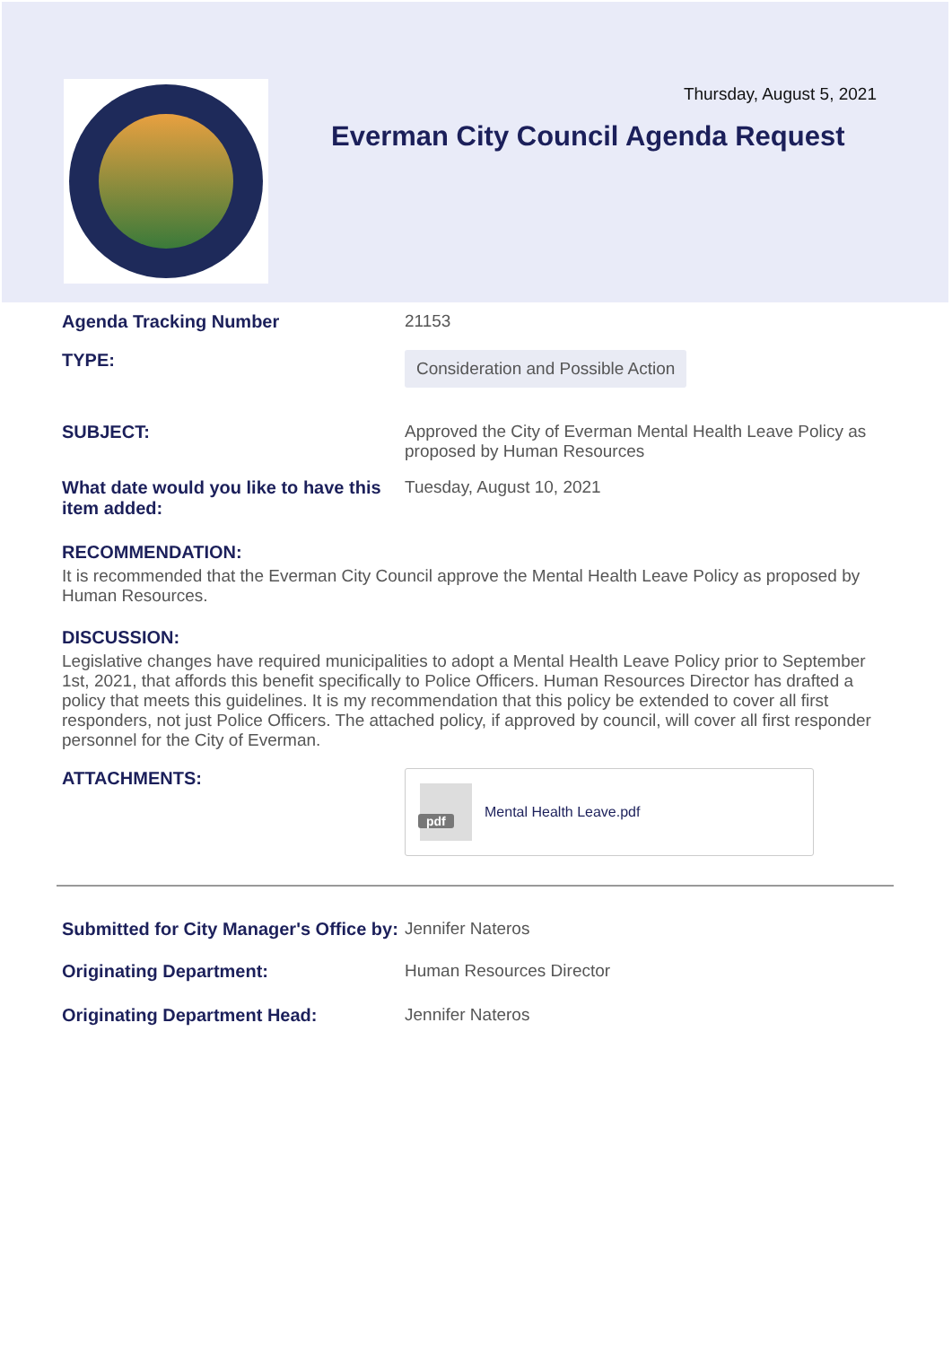Thursday, August 5, 2021
Everman City Council Agenda Request
Agenda Tracking Number 21153
TYPE:
Consideration and Possible Action
SUBJECT: Approved the City of Everman Mental Health Leave Policy as proposed by Human Resources
What date would you like to have this item added:
Tuesday, August 10, 2021
RECOMMENDATION:
It is recommended that the Everman City Council approve the Mental Health Leave Policy as proposed by Human Resources.
DISCUSSION:
Legislative changes have required municipalities to adopt a Mental Health Leave Policy prior to September 1st, 2021, that affords this benefit specifically to Police Officers. Human Resources Director has drafted a policy that meets this guidelines. It is my recommendation that this policy be extended to cover all first responders, not just Police Officers. The attached policy, if approved by council, will cover all first responder personnel for the City of Everman.
ATTACHMENTS:
pdf
Mental Health Leave.pdf
Submitted for City Manager's Office by:
Jennifer Nateros
Originating Department: Human Resources Director
Originating Department Head: Jennifer Nateros